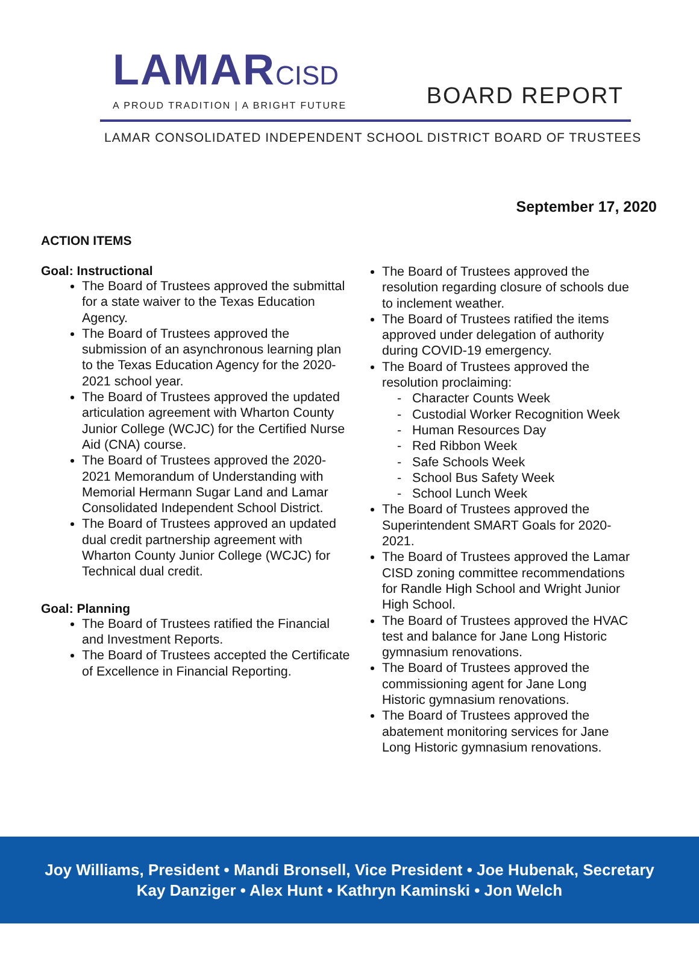LAMARCISD
A PROUD TRADITION | A BRIGHT FUTURE
BOARD REPORT
LAMAR CONSOLIDATED INDEPENDENT SCHOOL DISTRICT BOARD OF TRUSTEES
September 17, 2020
ACTION ITEMS
Goal: Instructional
The Board of Trustees approved the submittal for a state waiver to the Texas Education Agency.
The Board of Trustees approved the submission of an asynchronous learning plan to the Texas Education Agency for the 2020-2021 school year.
The Board of Trustees approved the updated articulation agreement with Wharton County Junior College (WCJC) for the Certified Nurse Aid (CNA) course.
The Board of Trustees approved the 2020-2021 Memorandum of Understanding with Memorial Hermann Sugar Land and Lamar Consolidated Independent School District.
The Board of Trustees approved an updated dual credit partnership agreement with Wharton County Junior College (WCJC) for Technical dual credit.
Goal: Planning
The Board of Trustees ratified the Financial and Investment Reports.
The Board of Trustees accepted the Certificate of Excellence in Financial Reporting.
The Board of Trustees approved the resolution regarding closure of schools due to inclement weather.
The Board of Trustees ratified the items approved under delegation of authority during COVID-19 emergency.
The Board of Trustees approved the resolution proclaiming:
- Character Counts Week
- Custodial Worker Recognition Week
- Human Resources Day
- Red Ribbon Week
- Safe Schools Week
- School Bus Safety Week
- School Lunch Week
The Board of Trustees approved the Superintendent SMART Goals for 2020-2021.
The Board of Trustees approved the Lamar CISD zoning committee recommendations for Randle High School and Wright Junior High School.
The Board of Trustees approved the HVAC test and balance for Jane Long Historic gymnasium renovations.
The Board of Trustees approved the commissioning agent for Jane Long Historic gymnasium renovations.
The Board of Trustees approved the abatement monitoring services for Jane Long Historic gymnasium renovations.
Joy Williams, President • Mandi Bronsell, Vice President • Joe Hubenak, Secretary
Kay Danziger • Alex Hunt • Kathryn Kaminski • Jon Welch